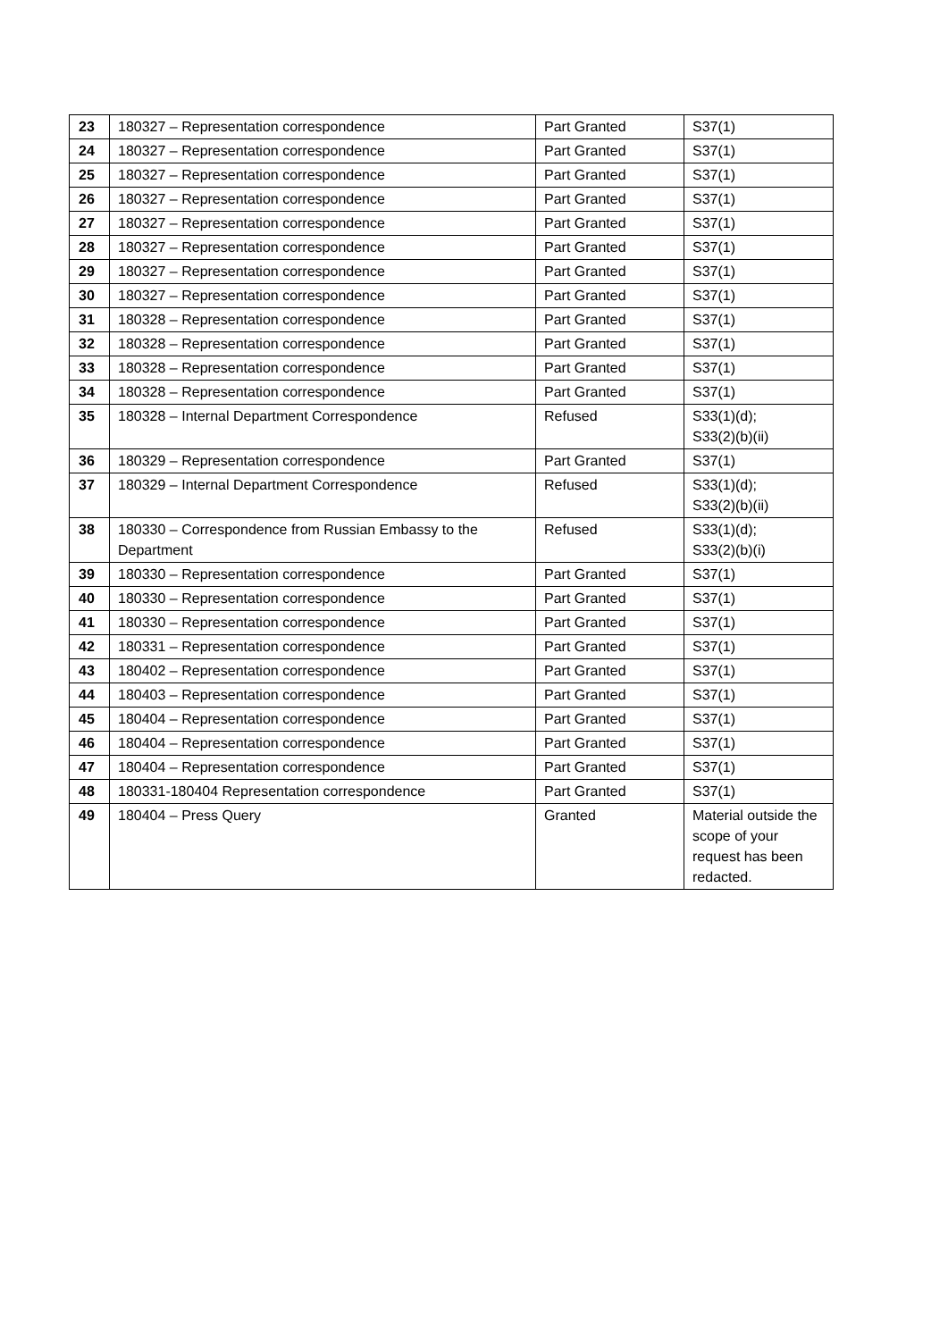| 23 | 180327 – Representation correspondence | Part Granted | S37(1) |
| 24 | 180327 – Representation correspondence | Part Granted | S37(1) |
| 25 | 180327 – Representation correspondence | Part Granted | S37(1) |
| 26 | 180327 – Representation correspondence | Part Granted | S37(1) |
| 27 | 180327 – Representation correspondence | Part Granted | S37(1) |
| 28 | 180327 – Representation correspondence | Part Granted | S37(1) |
| 29 | 180327 – Representation correspondence | Part Granted | S37(1) |
| 30 | 180327 – Representation correspondence | Part Granted | S37(1) |
| 31 | 180328 – Representation correspondence | Part Granted | S37(1) |
| 32 | 180328 – Representation correspondence | Part Granted | S37(1) |
| 33 | 180328 – Representation correspondence | Part Granted | S37(1) |
| 34 | 180328 – Representation correspondence | Part Granted | S37(1) |
| 35 | 180328 – Internal Department Correspondence | Refused | S33(1)(d); S33(2)(b)(ii) |
| 36 | 180329 – Representation correspondence | Part Granted | S37(1) |
| 37 | 180329 – Internal Department Correspondence | Refused | S33(1)(d); S33(2)(b)(ii) |
| 38 | 180330 – Correspondence from Russian Embassy to the Department | Refused | S33(1)(d); S33(2)(b)(i) |
| 39 | 180330 – Representation correspondence | Part Granted | S37(1) |
| 40 | 180330 – Representation correspondence | Part Granted | S37(1) |
| 41 | 180330 – Representation correspondence | Part Granted | S37(1) |
| 42 | 180331 – Representation correspondence | Part Granted | S37(1) |
| 43 | 180402 – Representation correspondence | Part Granted | S37(1) |
| 44 | 180403 – Representation correspondence | Part Granted | S37(1) |
| 45 | 180404 – Representation correspondence | Part Granted | S37(1) |
| 46 | 180404 – Representation correspondence | Part Granted | S37(1) |
| 47 | 180404 – Representation correspondence | Part Granted | S37(1) |
| 48 | 180331-180404 Representation correspondence | Part Granted | S37(1) |
| 49 | 180404 – Press Query | Granted | Material outside the scope of your request has been redacted. |